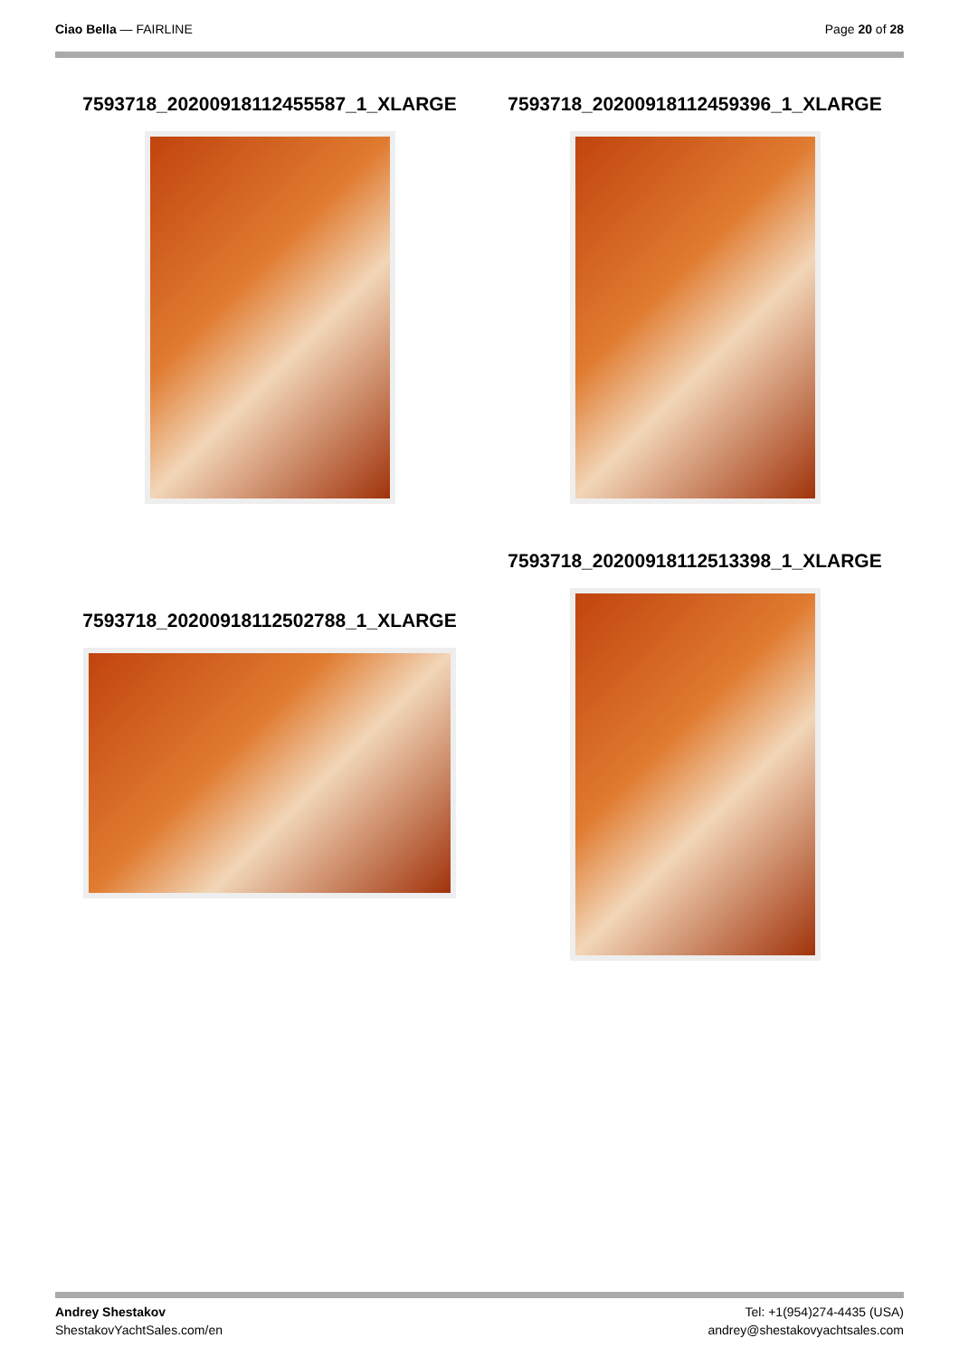Ciao Bella — FAIRLINE Page 20 of 28
7593718_20200918112455587_1_XLARGE 7593718_20200918112459396_1_XLARGE
7593718_20200918112513398_1_XLARGE
7593718_20200918112502788_1_XLARGE
Andrey Shestakov
ShestakovYachtSales.com/en
Tel: +1(954)274-4435 (USA)
andrey@shestakovyachtsales.com